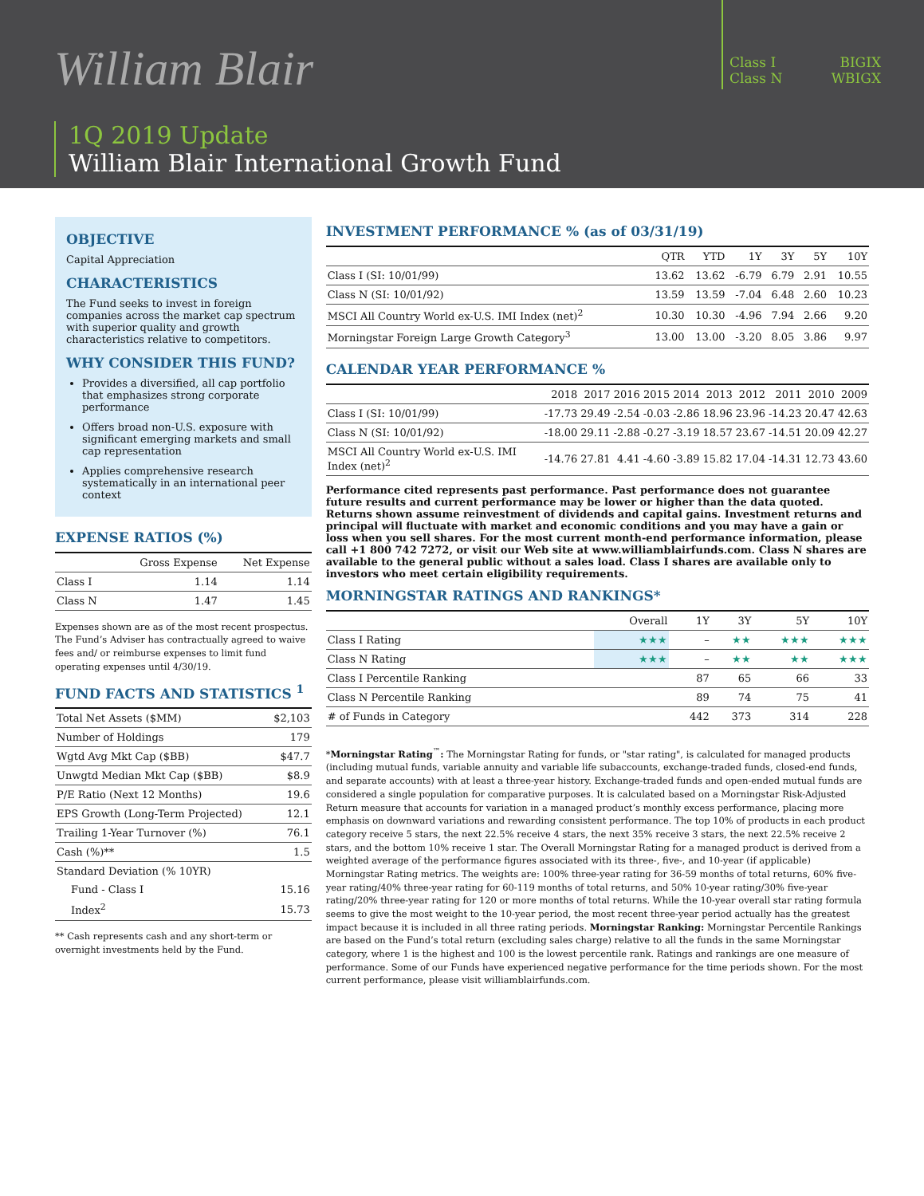William Blair
Class I BIGIX
Class N WBIGX
1Q 2019 Update
William Blair International Growth Fund
OBJECTIVE
Capital Appreciation
CHARACTERISTICS
The Fund seeks to invest in foreign companies across the market cap spectrum with superior quality and growth characteristics relative to competitors.
WHY CONSIDER THIS FUND?
Provides a diversified, all cap portfolio that emphasizes strong corporate performance
Offers broad non-U.S. exposure with significant emerging markets and small cap representation
Applies comprehensive research systematically in an international peer context
EXPENSE RATIOS (%)
| | Gross Expense | Net Expense |
| --- | --- | --- |
| Class I | 1.14 | 1.14 |
| Class N | 1.47 | 1.45 |
Expenses shown are as of the most recent prospectus. The Fund’s Adviser has contractually agreed to waive fees and/ or reimburse expenses to limit fund operating expenses until 4/30/19.
FUND FACTS AND STATISTICS <sup>1</sup>
| Total Net Assets ($MM) | $2,103 |
| Number of Holdings | 179 |
| Wgtd Avg Mkt Cap ($BB) | $47.7 |
| Unwgtd Median Mkt Cap ($BB) | $8.9 |
| P/E Ratio (Next 12 Months) | 19.6 |
| EPS Growth (Long-Term Projected) | 12.1 |
| Trailing 1-Year Turnover (%) | 76.1 |
| Cash (%)** | 1.5 |
| Standard Deviation (% 10YR) | |
| Fund - Class I | 15.16 |
| Index<sup>2</sup> | 15.73 |
** Cash represents cash and any short-term or overnight investments held by the Fund.
INVESTMENT PERFORMANCE % (as of 03/31/19)
| | QTR | YTD | 1Y | 3Y | 5Y | 10Y |
| --- | --- | --- | --- | --- | --- | --- |
| Class I (SI: 10/01/99) | 13.62 | 13.62 | -6.79 | 6.79 | 2.91 | 10.55 |
| Class N (SI: 10/01/92) | 13.59 | 13.59 | -7.04 | 6.48 | 2.60 | 10.23 |
| MSCI All Country World ex-U.S. IMI Index (net)<sup>2</sup> | 10.30 | 10.30 | -4.96 | 7.94 | 2.66 | 9.20 |
| Morningstar Foreign Large Growth Category<sup>3</sup> | 13.00 | 13.00 | -3.20 | 8.05 | 3.86 | 9.97 |
CALENDAR YEAR PERFORMANCE %
| | 2018 | 2017 | 2016 | 2015 | 2014 | 2013 | 2012 | 2011 | 2010 | 2009 |
| --- | --- | --- | --- | --- | --- | --- | --- | --- | --- | --- |
| Class I (SI: 10/01/99) | -17.73 | 29.49 | -2.54 | -0.03 | -2.86 | 18.96 | 23.96 | -14.23 | 20.47 | 42.63 |
| Class N (SI: 10/01/92) | -18.00 | 29.11 | -2.88 | -0.27 | -3.19 | 18.57 | 23.67 | -14.51 | 20.09 | 42.27 |
| MSCI All Country World ex-U.S. IMI Index (net)<sup>2</sup> | -14.76 | 27.81 | 4.41 | -4.60 | -3.89 | 15.82 | 17.04 | -14.31 | 12.73 | 43.60 |
Performance cited represents past performance. Past performance does not guarantee future results and current performance may be lower or higher than the data quoted. Returns shown assume reinvestment of dividends and capital gains. Investment returns and principal will fluctuate with market and economic conditions and you may have a gain or loss when you sell shares. For the most current month-end performance information, please call +1 800 742 7272, or visit our Web site at www.williamblairfunds.com. Class N shares are available to the general public without a sales load. Class I shares are available only to investors who meet certain eligibility requirements.
MORNINGSTAR RATINGS AND RANKINGS*
| | Overall | 1Y | 3Y | 5Y | 10Y |
| --- | --- | --- | --- | --- | --- |
| Class I Rating | ★★★ | – | ★★ | ★★★ | ★★★ |
| Class N Rating | ★★★ | – | ★★ | ★★ | ★★★ |
| Class I Percentile Ranking | | 87 | 65 | 66 | 33 |
| Class N Percentile Ranking | | 89 | 74 | 75 | 41 |
| # of Funds in Category | | 442 | 373 | 314 | 228 |
*Morningstar Rating<sup>™</sup>: The Morningstar Rating for funds, or "star rating", is calculated for managed products (including mutual funds, variable annuity and variable life subaccounts, exchange-traded funds, closed-end funds, and separate accounts) with at least a three-year history. Exchange-traded funds and open-ended mutual funds are considered a single population for comparative purposes. It is calculated based on a Morningstar Risk-Adjusted Return measure that accounts for variation in a managed product’s monthly excess performance, placing more emphasis on downward variations and rewarding consistent performance. The top 10% of products in each product category receive 5 stars, the next 22.5% receive 4 stars, the next 35% receive 3 stars, the next 22.5% receive 2 stars, and the bottom 10% receive 1 star. The Overall Morningstar Rating for a managed product is derived from a weighted average of the performance figures associated with its three-, five-, and 10-year (if applicable) Morningstar Rating metrics. The weights are: 100% three-year rating for 36-59 months of total returns, 60% five-year rating/40% three-year rating for 60-119 months of total returns, and 50% 10-year rating/30% five-year rating/20% three-year rating for 120 or more months of total returns. While the 10-year overall star rating formula seems to give the most weight to the 10-year period, the most recent three-year period actually has the greatest impact because it is included in all three rating periods. Morningstar Ranking: Morningstar Percentile Rankings are based on the Fund’s total return (excluding sales charge) relative to all the funds in the same Morningstar category, where 1 is the highest and 100 is the lowest percentile rank. Ratings and rankings are one measure of performance. Some of our Funds have experienced negative performance for the time periods shown. For the most current performance, please visit williamblairfunds.com.